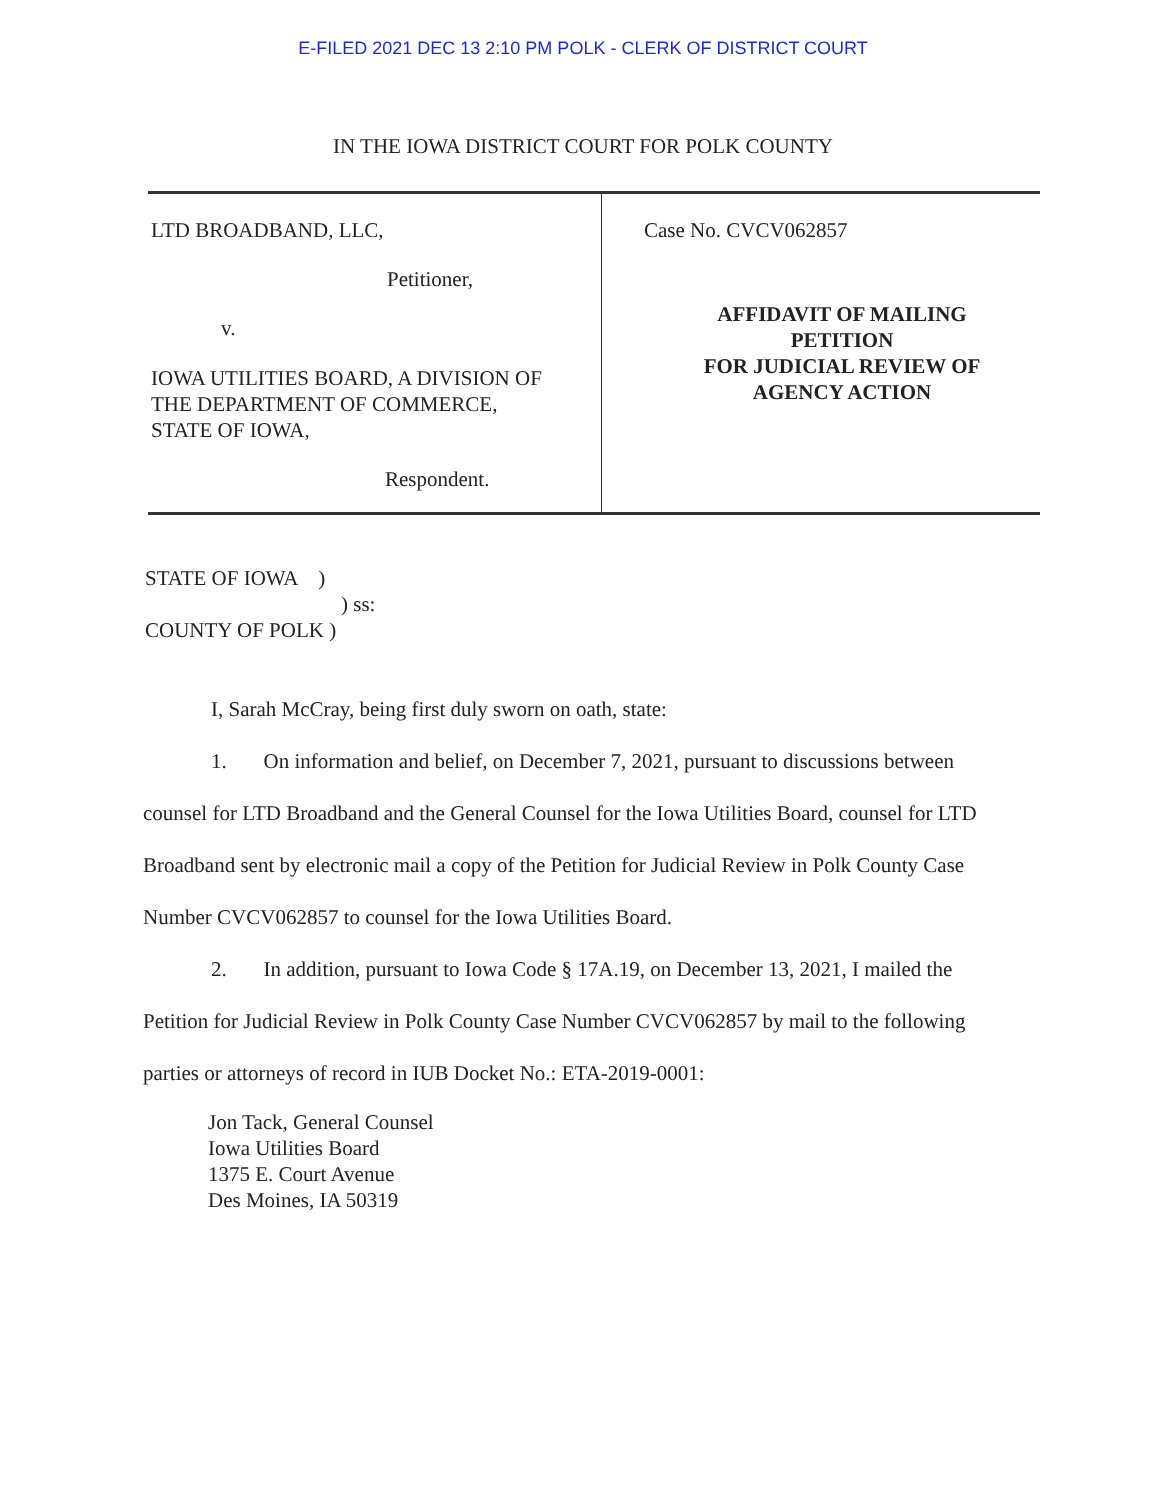E-FILED 2021 DEC 13 2:10 PM POLK - CLERK OF DISTRICT COURT
IN THE IOWA DISTRICT COURT FOR POLK COUNTY
LTD BROADBAND, LLC,
Petitioner,
v.
IOWA UTILITIES BOARD, A DIVISION OF
THE DEPARTMENT OF COMMERCE,
STATE OF IOWA,
Respondent.
Case No. CVCV062857
AFFIDAVIT OF MAILING
PETITION
FOR JUDICIAL REVIEW OF
AGENCY ACTION
STATE OF IOWA )
) ss:
COUNTY OF POLK )
I, Sarah McCray, being first duly sworn on oath, state:
1. On information and belief, on December 7, 2021, pursuant to discussions between counsel for LTD Broadband and the General Counsel for the Iowa Utilities Board, counsel for LTD Broadband sent by electronic mail a copy of the Petition for Judicial Review in Polk County Case Number CVCV062857 to counsel for the Iowa Utilities Board.
2. In addition, pursuant to Iowa Code § 17A.19, on December 13, 2021, I mailed the Petition for Judicial Review in Polk County Case Number CVCV062857 by mail to the following parties or attorneys of record in IUB Docket No.: ETA-2019-0001:
Jon Tack, General Counsel
Iowa Utilities Board
1375 E. Court Avenue
Des Moines, IA 50319